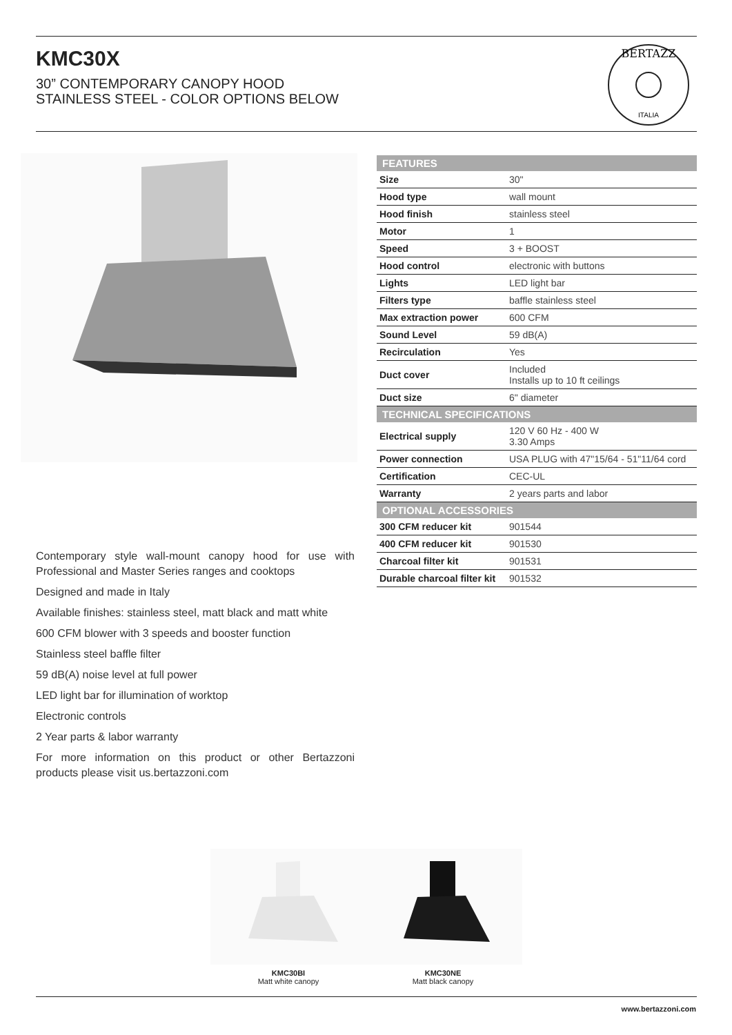KMC30X
30” CONTEMPORARY CANOPY HOOD
STAINLESS STEEL - COLOR OPTIONS BELOW
BERTAZZ
ITALIA
Contemporary style wall-mount canopy hood for use with Professional and Master Series ranges and cooktops
Designed and made in Italy
Available finishes: stainless steel, matt black and matt white
600 CFM blower with 3 speeds and booster function
Stainless steel baffle filter
59 dB(A) noise level at full power
LED light bar for illumination of worktop
Electronic controls
2 Year parts & labor warranty
For more information on this product or other Bertazzoni products please visit us.bertazzoni.com
| FEATURES | |
| --- | --- |
| Size | 30" |
| Hood type | wall mount |
| Hood finish | stainless steel |
| Motor | 1 |
| Speed | 3 + BOOST |
| Hood control | electronic with buttons |
| Lights | LED light bar |
| Filters type | baffle stainless steel |
| Max extraction power | 600 CFM |
| Sound Level | 59 dB(A) |
| Recirculation | Yes |
| Duct cover | Included Installs up to 10 ft ceilings |
| Duct size | 6" diameter |
| TECHNICAL SPECIFICATIONS | |
| Electrical supply | 120 V 60 Hz - 400 W 3.30 Amps |
| Power connection | USA PLUG with 47"15/64 - 51"11/64 cord |
| Certification | CEC-UL |
| Warranty | 2 years parts and labor |
| OPTIONAL ACCESSORIES | |
| 300 CFM reducer kit | 901544 |
| 400 CFM reducer kit | 901530 |
| Charcoal filter kit | 901531 |
| Durable charcoal filter kit | 901532 |
KMC30BI
Matt white canopy
KMC30NE
Matt black canopy
www.bertazzoni.com